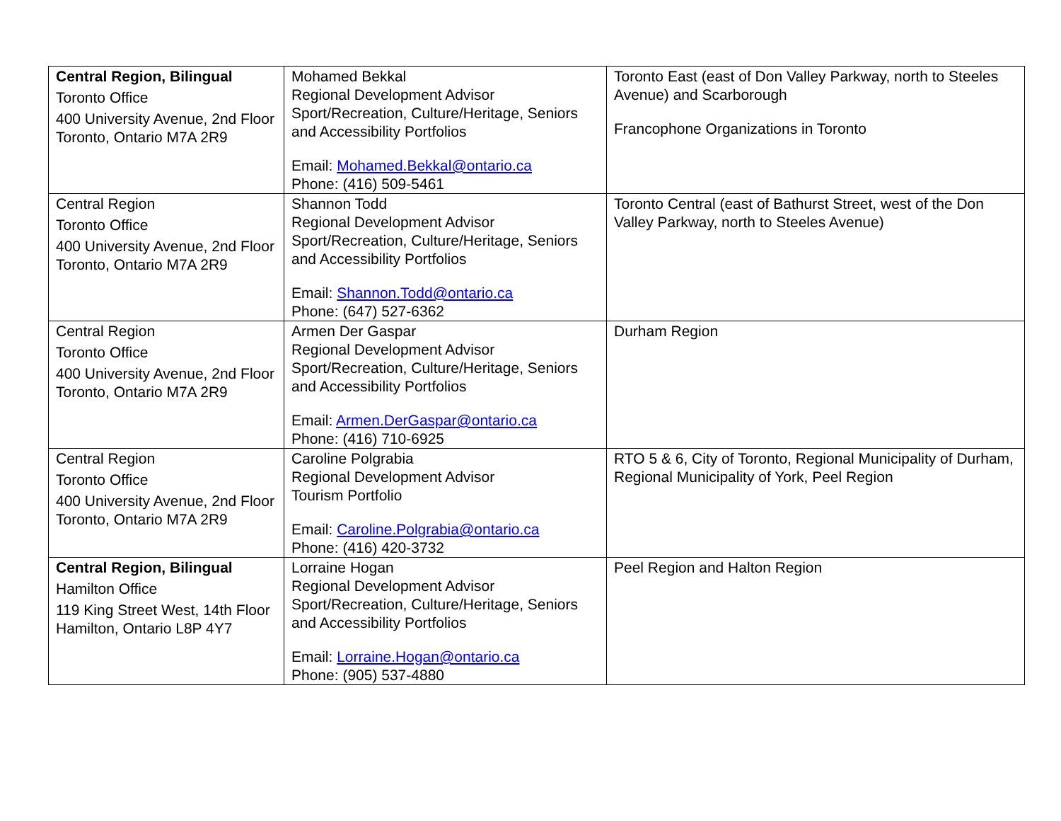| Central Region, Bilingual Toronto Office 400 University Avenue, 2nd Floor Toronto, Ontario M7A 2R9 | Mohamed Bekkal Regional Development Advisor Sport/Recreation, Culture/Heritage, Seniors and Accessibility Portfolios Email: Mohamed.Bekkal@ontario.ca Phone: (416) 509-5461 | Toronto East (east of Don Valley Parkway, north to Steeles Avenue) and Scarborough Francophone Organizations in Toronto |
| Central Region Toronto Office 400 University Avenue, 2nd Floor Toronto, Ontario M7A 2R9 | Shannon Todd Regional Development Advisor Sport/Recreation, Culture/Heritage, Seniors and Accessibility Portfolios Email: Shannon.Todd@ontario.ca Phone: (647) 527-6362 | Toronto Central (east of Bathurst Street, west of the Don Valley Parkway, north to Steeles Avenue) |
| Central Region Toronto Office 400 University Avenue, 2nd Floor Toronto, Ontario M7A 2R9 | Armen Der Gaspar Regional Development Advisor Sport/Recreation, Culture/Heritage, Seniors and Accessibility Portfolios Email: Armen.DerGaspar@ontario.ca Phone: (416) 710-6925 | Durham Region |
| Central Region Toronto Office 400 University Avenue, 2nd Floor Toronto, Ontario M7A 2R9 | Caroline Polgrabia Regional Development Advisor Tourism Portfolio Email: Caroline.Polgrabia@ontario.ca Phone: (416) 420-3732 | RTO 5 & 6, City of Toronto, Regional Municipality of Durham, Regional Municipality of York, Peel Region |
| Central Region, Bilingual Hamilton Office 119 King Street West, 14th Floor Hamilton, Ontario L8P 4Y7 | Lorraine Hogan Regional Development Advisor Sport/Recreation, Culture/Heritage, Seniors and Accessibility Portfolios Email: Lorraine.Hogan@ontario.ca Phone: (905) 537-4880 | Peel Region and Halton Region |